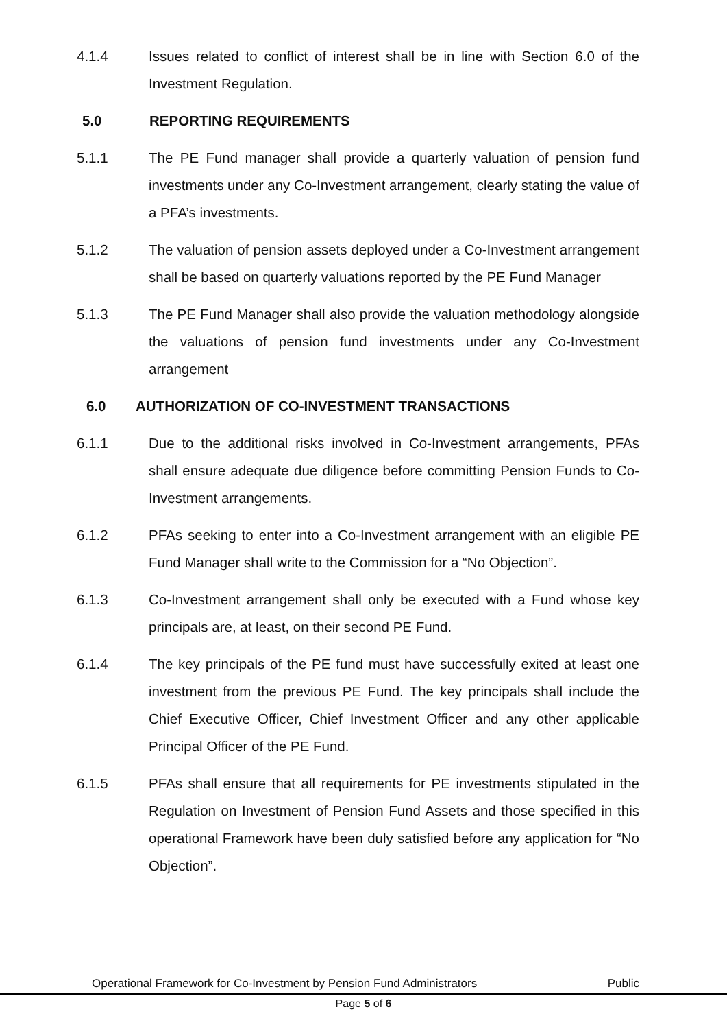4.1.4 Issues related to conflict of interest shall be in line with Section 6.0 of the Investment Regulation.
5.0 REPORTING REQUIREMENTS
5.1.1 The PE Fund manager shall provide a quarterly valuation of pension fund investments under any Co-Investment arrangement, clearly stating the value of a PFA’s investments.
5.1.2 The valuation of pension assets deployed under a Co-Investment arrangement shall be based on quarterly valuations reported by the PE Fund Manager
5.1.3 The PE Fund Manager shall also provide the valuation methodology alongside the valuations of pension fund investments under any Co-Investment arrangement
6.0 AUTHORIZATION OF CO-INVESTMENT TRANSACTIONS
6.1.1 Due to the additional risks involved in Co-Investment arrangements, PFAs shall ensure adequate due diligence before committing Pension Funds to Co-Investment arrangements.
6.1.2 PFAs seeking to enter into a Co-Investment arrangement with an eligible PE Fund Manager shall write to the Commission for a “No Objection”.
6.1.3 Co-Investment arrangement shall only be executed with a Fund whose key principals are, at least, on their second PE Fund.
6.1.4 The key principals of the PE fund must have successfully exited at least one investment from the previous PE Fund. The key principals shall include the Chief Executive Officer, Chief Investment Officer and any other applicable Principal Officer of the PE Fund.
6.1.5 PFAs shall ensure that all requirements for PE investments stipulated in the Regulation on Investment of Pension Fund Assets and those specified in this operational Framework have been duly satisfied before any application for “No Objection”.
Operational Framework for Co-Investment by Pension Fund Administrators Public
Page 5 of 6